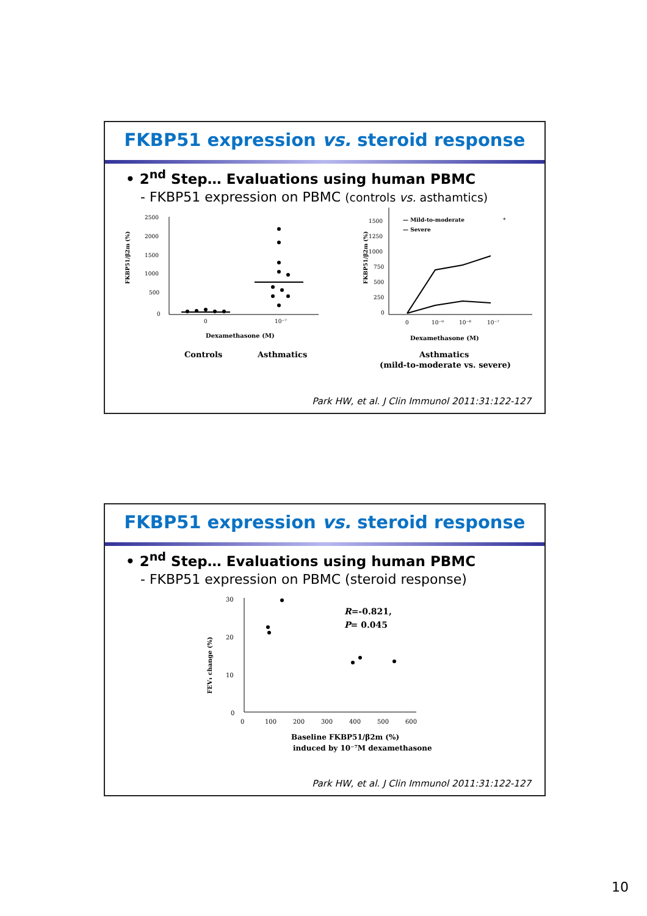FKBP51 expression vs. steroid response
• 2<sup>nd</sup> Step… Evaluations using human PBMC
- FKBP51 expression on PBMC (controls vs. asthamtics)
FKBP51/β2m (%)
2500
2000
1500
1000
500
0
0
10⁻⁷
Dexamethasone (M)
FKBP51/β2m (%)
1500
1250
1000
750
500
250
0
— Mild-to-moderate
— Severe
*
0
10⁻⁹
10⁻⁸
10⁻⁷
Dexamethasone (M)
Controls
Asthmatics
Asthmatics
(mild-to-moderate vs. severe)
Park HW, et al. J Clin Immunol 2011:31:122-127
FKBP51 expression vs. steroid response
• 2<sup>nd</sup> Step… Evaluations using human PBMC
- FKBP51 expression on PBMC (steroid response)
FEV₁ change (%)
30
20
10
0
0
100
200
300
400
500
600
R=-0.821,
P= 0.045
Baseline FKBP51/β2m (%)
induced by 10⁻⁷M dexamethasone
Park HW, et al. J Clin Immunol 2011:31:122-127
10